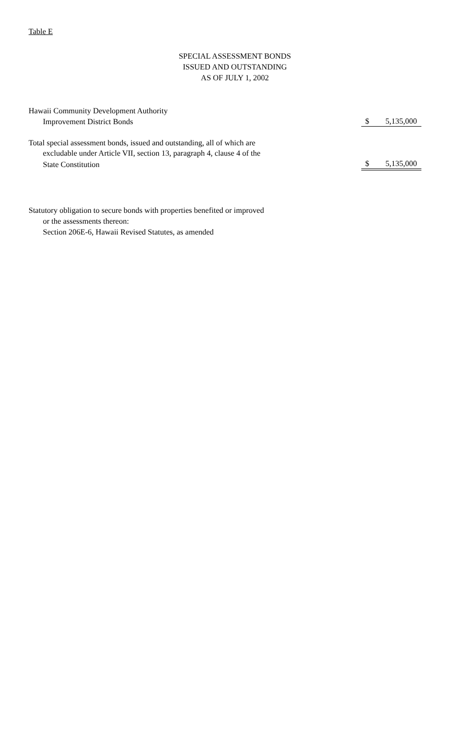Table E
SPECIAL ASSESSMENT BONDS
ISSUED AND OUTSTANDING
AS OF JULY 1, 2002
| Hawaii Community Development Authority | | |
| Improvement District Bonds | $ | 5,135,000 |
| Total special assessment bonds, issued and outstanding, all of which are | | |
| excludable under Article VII, section 13, paragraph 4, clause 4 of the | | |
| State Constitution | $ | 5,135,000 |
Statutory obligation to secure bonds with properties benefited or improved
or the assessments thereon:
Section 206E-6, Hawaii Revised Statutes, as amended